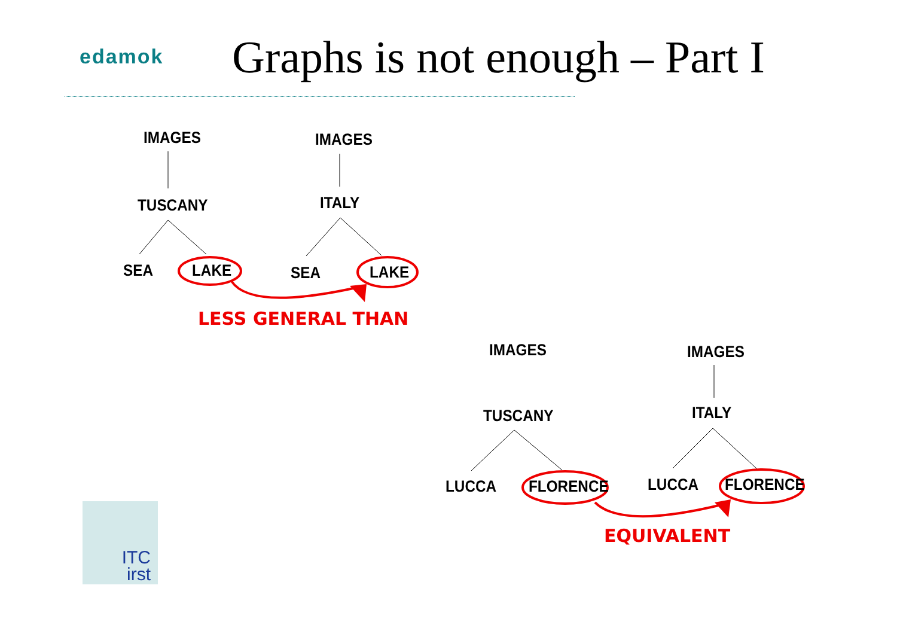edamok Graphs is not enough – Part I
IMAGES IMAGES
TUSCANY ITALY
SEA LAKE SEA LAKE
LESS GENERAL THAN
IMAGES IMAGES
TUSCANY ITALY
LUCCA FLORENCE LUCCA FLORENCE
EQUIVALENT
ITC
irst